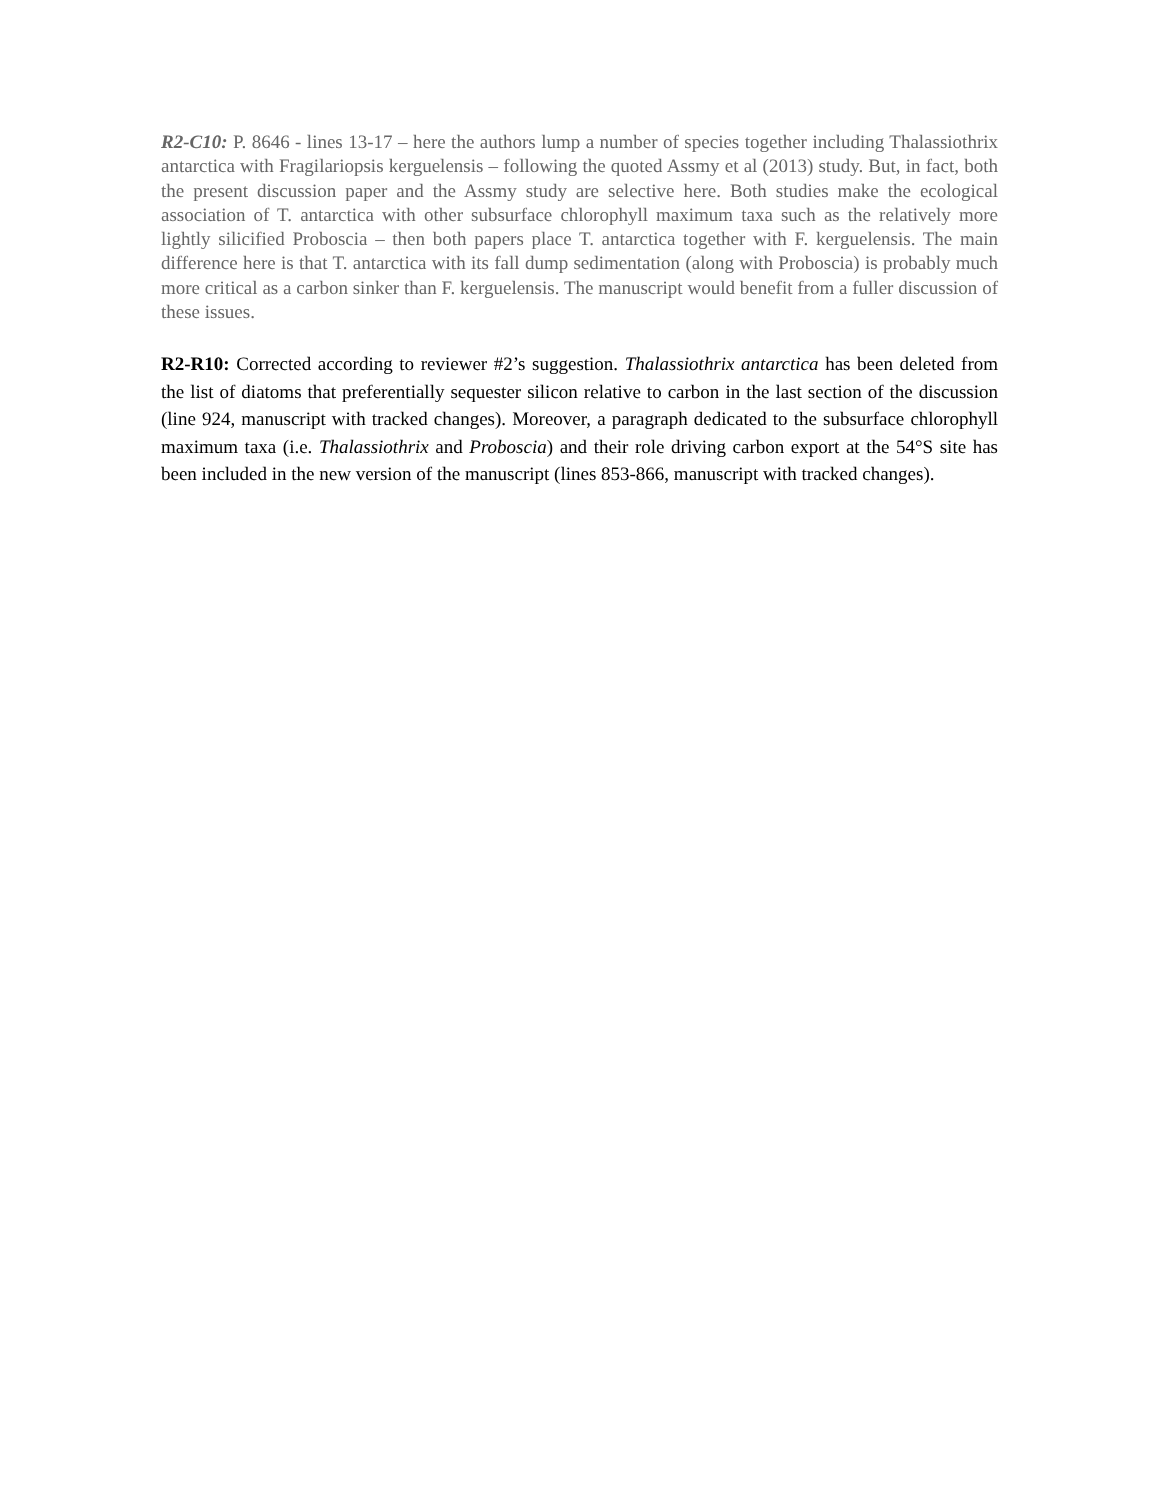R2-C10: P. 8646 - lines 13-17 – here the authors lump a number of species together including Thalassiothrix antarctica with Fragilariopsis kerguelensis – following the quoted Assmy et al (2013) study. But, in fact, both the present discussion paper and the Assmy study are selective here. Both studies make the ecological association of T. antarctica with other subsurface chlorophyll maximum taxa such as the relatively more lightly silicified Proboscia – then both papers place T. antarctica together with F. kerguelensis. The main difference here is that T. antarctica with its fall dump sedimentation (along with Proboscia) is probably much more critical as a carbon sinker than F. kerguelensis. The manuscript would benefit from a fuller discussion of these issues.
R2-R10: Corrected according to reviewer #2’s suggestion. Thalassiothrix antarctica has been deleted from the list of diatoms that preferentially sequester silicon relative to carbon in the last section of the discussion (line 924, manuscript with tracked changes). Moreover, a paragraph dedicated to the subsurface chlorophyll maximum taxa (i.e. Thalassiothrix and Proboscia) and their role driving carbon export at the 54°S site has been included in the new version of the manuscript (lines 853-866, manuscript with tracked changes).